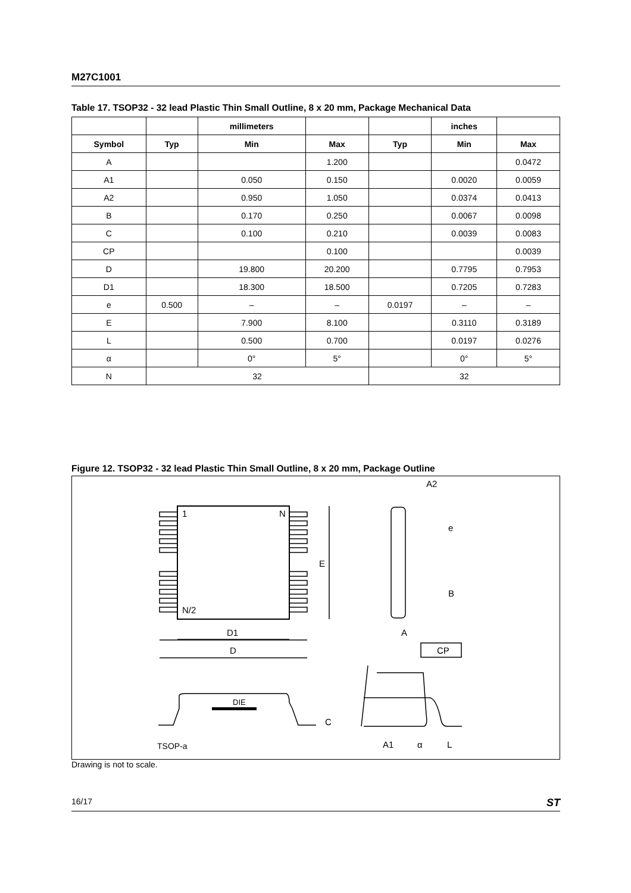M27C1001
Table 17. TSOP32 - 32 lead Plastic Thin Small Outline, 8 x 20 mm, Package Mechanical Data
| | | millimeters | | | inches | |
| --- | --- | --- | --- | --- | --- | --- |
| Symbol | Typ | Min | Max | Typ | Min | Max |
| A | | | 1.200 | | | 0.0472 |
| A1 | | 0.050 | 0.150 | | 0.0020 | 0.0059 |
| A2 | | 0.950 | 1.050 | | 0.0374 | 0.0413 |
| B | | 0.170 | 0.250 | | 0.0067 | 0.0098 |
| C | | 0.100 | 0.210 | | 0.0039 | 0.0083 |
| CP | | | 0.100 | | | 0.0039 |
| D | | 19.800 | 20.200 | | 0.7795 | 0.7953 |
| D1 | | 18.300 | 18.500 | | 0.7205 | 0.7283 |
| e | 0.500 | – | – | 0.0197 | – | – |
| E | | 7.900 | 8.100 | | 0.3110 | 0.3189 |
| L | | 0.500 | 0.700 | | 0.0197 | 0.0276 |
| α | | 0° | 5° | | 0° | 5° |
| N | 32 | | | 32 | | |
Figure 12. TSOP32 - 32 lead Plastic Thin Small Outline, 8 x 20 mm, Package Outline
1
N
N/2
E
D1
D
DIE
C
TSOP-a
A2
e
B
A
CP
A1
α
L
Drawing is not to scale.
16/17 ST